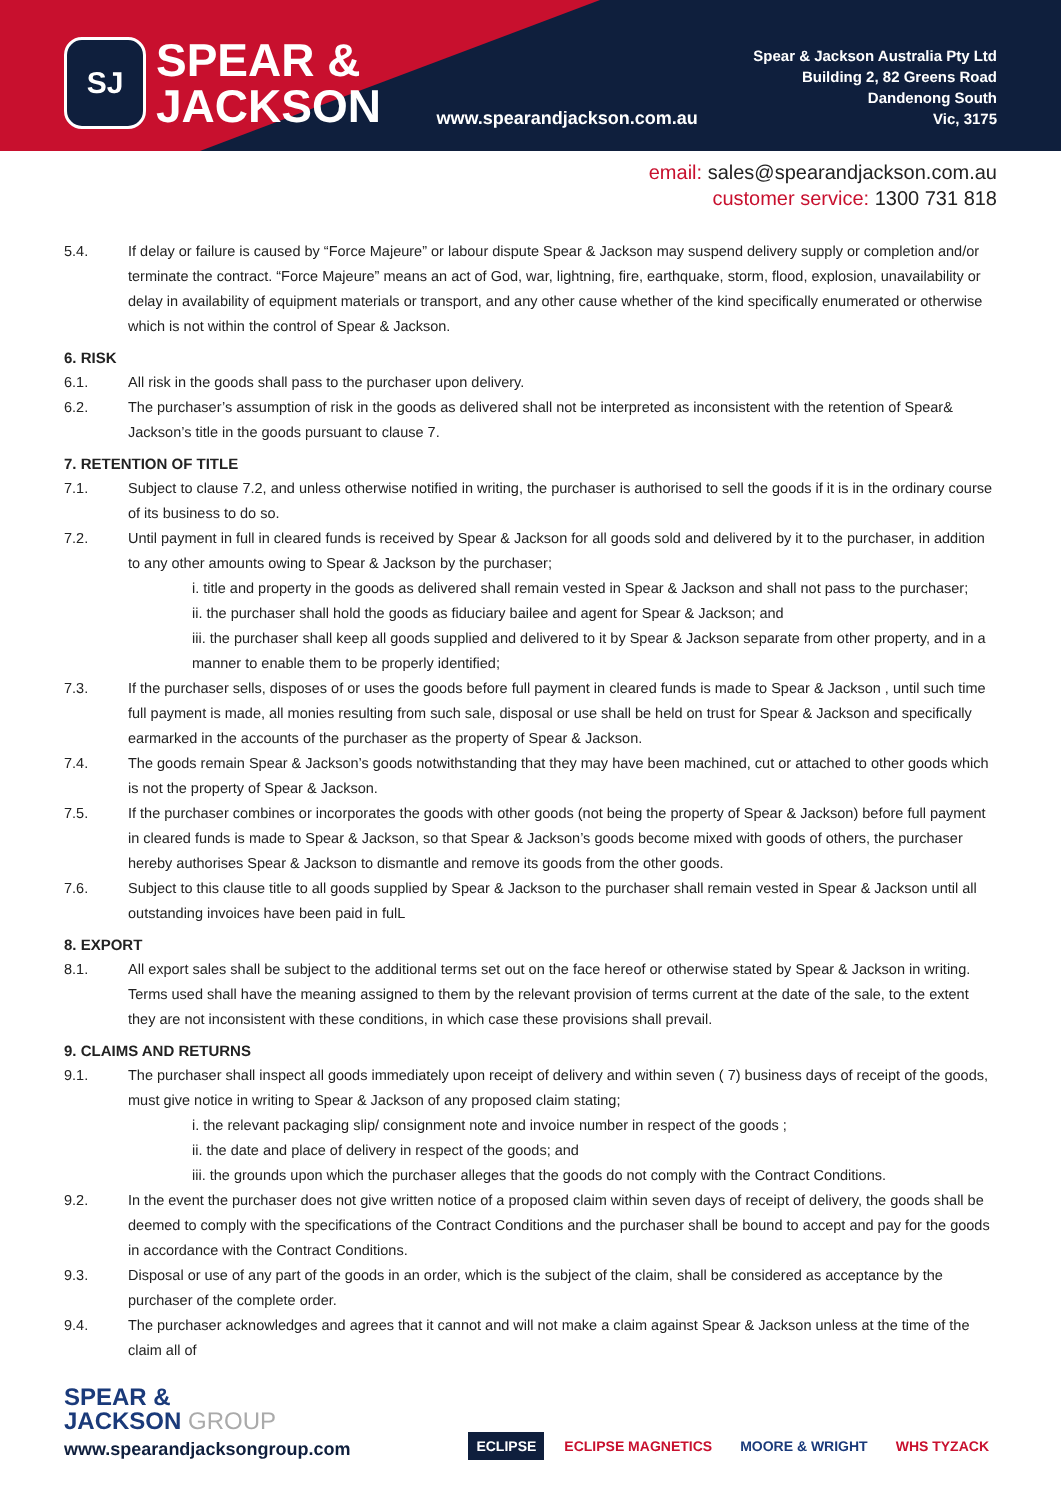SJ
SPEAR &
JACKSON
www.spearandjackson.com.au
Spear & Jackson Australia Pty Ltd
Building 2, 82 Greens Road
Dandenong South
Vic, 3175
email: sales@spearandjackson.com.au
customer service: 1300 731 818
5.4. If delay or failure is caused by “Force Majeure” or labour dispute Spear & Jackson may suspend delivery supply or completion and/or terminate the contract. “Force Majeure” means an act of God, war, lightning, fire, earthquake, storm, flood, explosion, unavailability or delay in availability of equipment materials or transport, and any other cause whether of the kind specifically enumerated or otherwise which is not within the control of Spear & Jackson.
6. RISK
6.1. All risk in the goods shall pass to the purchaser upon delivery.
6.2. The purchaser’s assumption of risk in the goods as delivered shall not be interpreted as inconsistent with the retention of Spear& Jackson’s title in the goods pursuant to clause 7.
7. RETENTION OF TITLE
7.1. Subject to clause 7.2, and unless otherwise notified in writing, the purchaser is authorised to sell the goods if it is in the ordinary course of its business to do so.
7.2. Until payment in full in cleared funds is received by Spear & Jackson for all goods sold and delivered by it to the purchaser, in addition to any other amounts owing to Spear & Jackson by the purchaser;
i. title and property in the goods as delivered shall remain vested in Spear & Jackson and shall not pass to the purchaser;
ii. the purchaser shall hold the goods as fiduciary bailee and agent for Spear & Jackson; and
iii. the purchaser shall keep all goods supplied and delivered to it by Spear & Jackson separate from other property, and in a manner to enable them to be properly identified;
7.3. If the purchaser sells, disposes of or uses the goods before full payment in cleared funds is made to Spear & Jackson , until such time full payment is made, all monies resulting from such sale, disposal or use shall be held on trust for Spear & Jackson and specifically earmarked in the accounts of the purchaser as the property of Spear & Jackson.
7.4. The goods remain Spear & Jackson’s goods notwithstanding that they may have been machined, cut or attached to other goods which is not the property of Spear & Jackson.
7.5. If the purchaser combines or incorporates the goods with other goods (not being the property of Spear & Jackson) before full payment in cleared funds is made to Spear & Jackson, so that Spear & Jackson’s goods become mixed with goods of others, the purchaser hereby authorises Spear & Jackson to dismantle and remove its goods from the other goods.
7.6. Subject to this clause title to all goods supplied by Spear & Jackson to the purchaser shall remain vested in Spear & Jackson until all outstanding invoices have been paid in fulL
8. EXPORT
8.1. All export sales shall be subject to the additional terms set out on the face hereof or otherwise stated by Spear & Jackson in writing. Terms used shall have the meaning assigned to them by the relevant provision of terms current at the date of the sale, to the extent they are not inconsistent with these conditions, in which case these provisions shall prevail.
9. CLAIMS AND RETURNS
9.1. The purchaser shall inspect all goods immediately upon receipt of delivery and within seven ( 7) business days of receipt of the goods, must give notice in writing to Spear & Jackson of any proposed claim stating;
i. the relevant packaging slip/ consignment note and invoice number in respect of the goods ;
ii. the date and place of delivery in respect of the goods; and
iii. the grounds upon which the purchaser alleges that the goods do not comply with the Contract Conditions.
9.2. In the event the purchaser does not give written notice of a proposed claim within seven days of receipt of delivery, the goods shall be deemed to comply with the specifications of the Contract Conditions and the purchaser shall be bound to accept and pay for the goods in accordance with the Contract Conditions.
9.3. Disposal or use of any part of the goods in an order, which is the subject of the claim, shall be considered as acceptance by the purchaser of the complete order.
9.4. The purchaser acknowledges and agrees that it cannot and will not make a claim against Spear & Jackson unless at the time of the claim all of
SPEAR &
JACKSON GROUP
www.spearandjacksongroup.com
ECLIPSE ECLIPSE MAGNETICS MOORE & WRIGHT WHS TYZACK